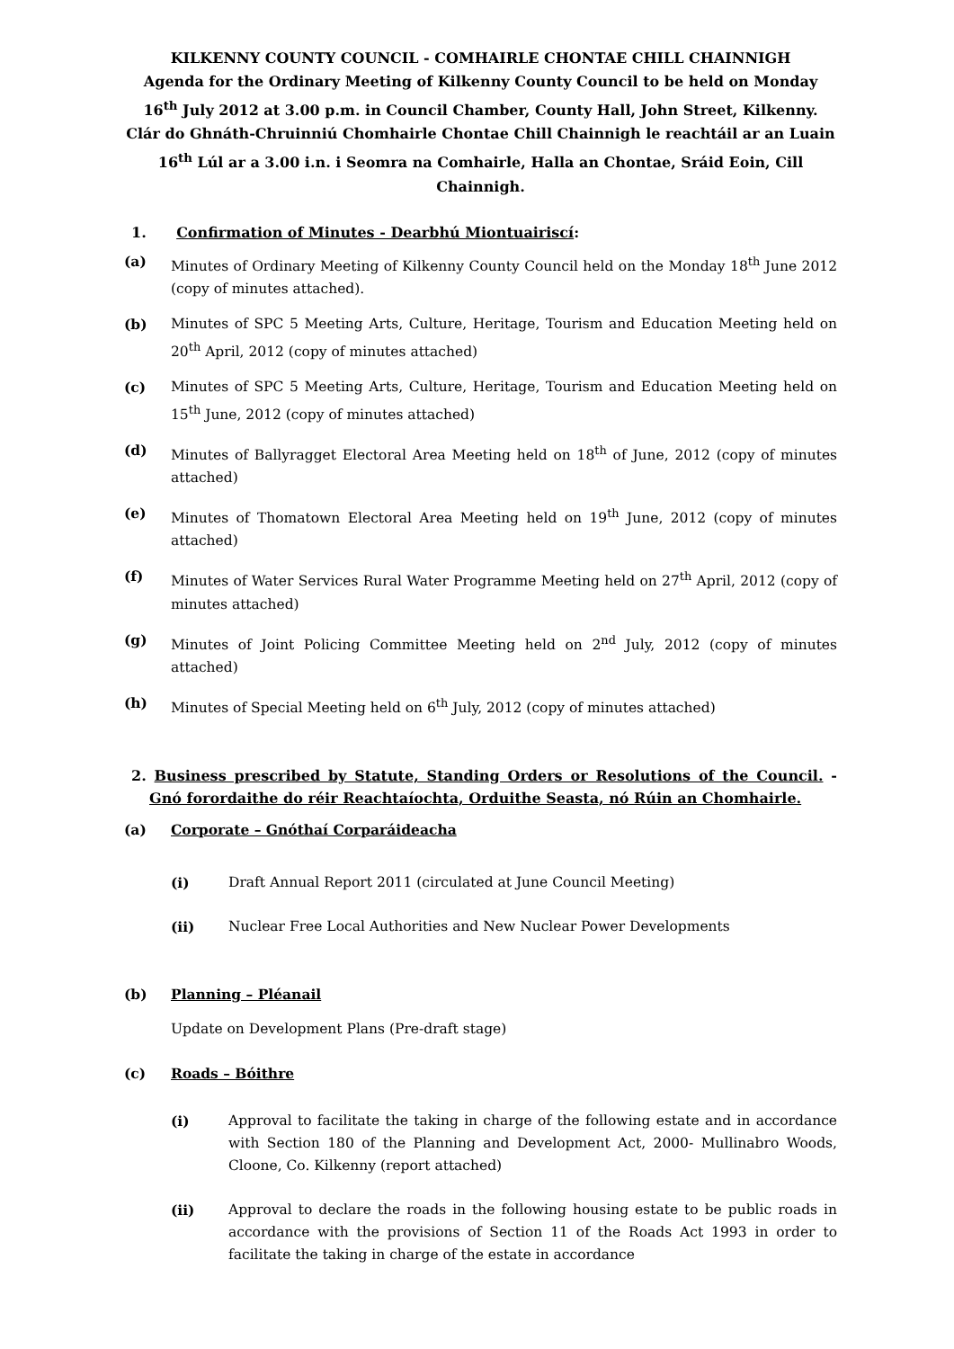KILKENNY COUNTY COUNCIL - COMHAIRLE CHONTAE CHILL CHAINNIGH
Agenda for the Ordinary Meeting of Kilkenny County Council to be held on Monday 16<sup>th</sup> July 2012 at 3.00 p.m. in Council Chamber, County Hall, John Street, Kilkenny.
Clár do Ghnáth-Chruinniú Chomhairle Chontae Chill Chainnigh le reachtáil ar an Luain 16<sup>th</sup> Lúl ar a 3.00 i.n. i Seomra na Comhairle, Halla an Chontae, Sráid Eoin, Cill Chainnigh.
1. Confirmation of Minutes - Dearbhú Miontuairiscí:
(a) Minutes of Ordinary Meeting of Kilkenny County Council held on the Monday 18<sup>th</sup> June 2012 (copy of minutes attached).
(b) Minutes of SPC 5 Meeting Arts, Culture, Heritage, Tourism and Education Meeting held on 20<sup>th</sup> April, 2012 (copy of minutes attached)
(c) Minutes of SPC 5 Meeting Arts, Culture, Heritage, Tourism and Education Meeting held on 15<sup>th</sup> June, 2012 (copy of minutes attached)
(d) Minutes of Ballyragget Electoral Area Meeting held on 18<sup>th</sup> of June, 2012 (copy of minutes attached)
(e) Minutes of Thomatown Electoral Area Meeting held on 19<sup>th</sup> June, 2012 (copy of minutes attached)
(f) Minutes of Water Services Rural Water Programme Meeting held on 27<sup>th</sup> April, 2012 (copy of minutes attached)
(g) Minutes of Joint Policing Committee Meeting held on 2<sup>nd</sup> July, 2012 (copy of minutes attached)
(h) Minutes of Special Meeting held on 6<sup>th</sup> July, 2012 (copy of minutes attached)
2. Business prescribed by Statute, Standing Orders or Resolutions of the Council. - Gnó forordaithe do réir Reachtaíochta, Orduithe Seasta, nó Rúin an Chomhairle.
(a) Corporate – Gnóthaí Corparáideacha
(i) Draft Annual Report 2011 (circulated at June Council Meeting)
(ii) Nuclear Free Local Authorities and New Nuclear Power Developments
(b) Planning – Pléanail
Update on Development Plans (Pre-draft stage)
(c) Roads – Bóithre
(i) Approval to facilitate the taking in charge of the following estate and in accordance with Section 180 of the Planning and Development Act, 2000- Mullinabro Woods, Cloone, Co. Kilkenny (report attached)
(ii) Approval to declare the roads in the following housing estate to be public roads in accordance with the provisions of Section 11 of the Roads Act 1993 in order to facilitate the taking in charge of the estate in accordance